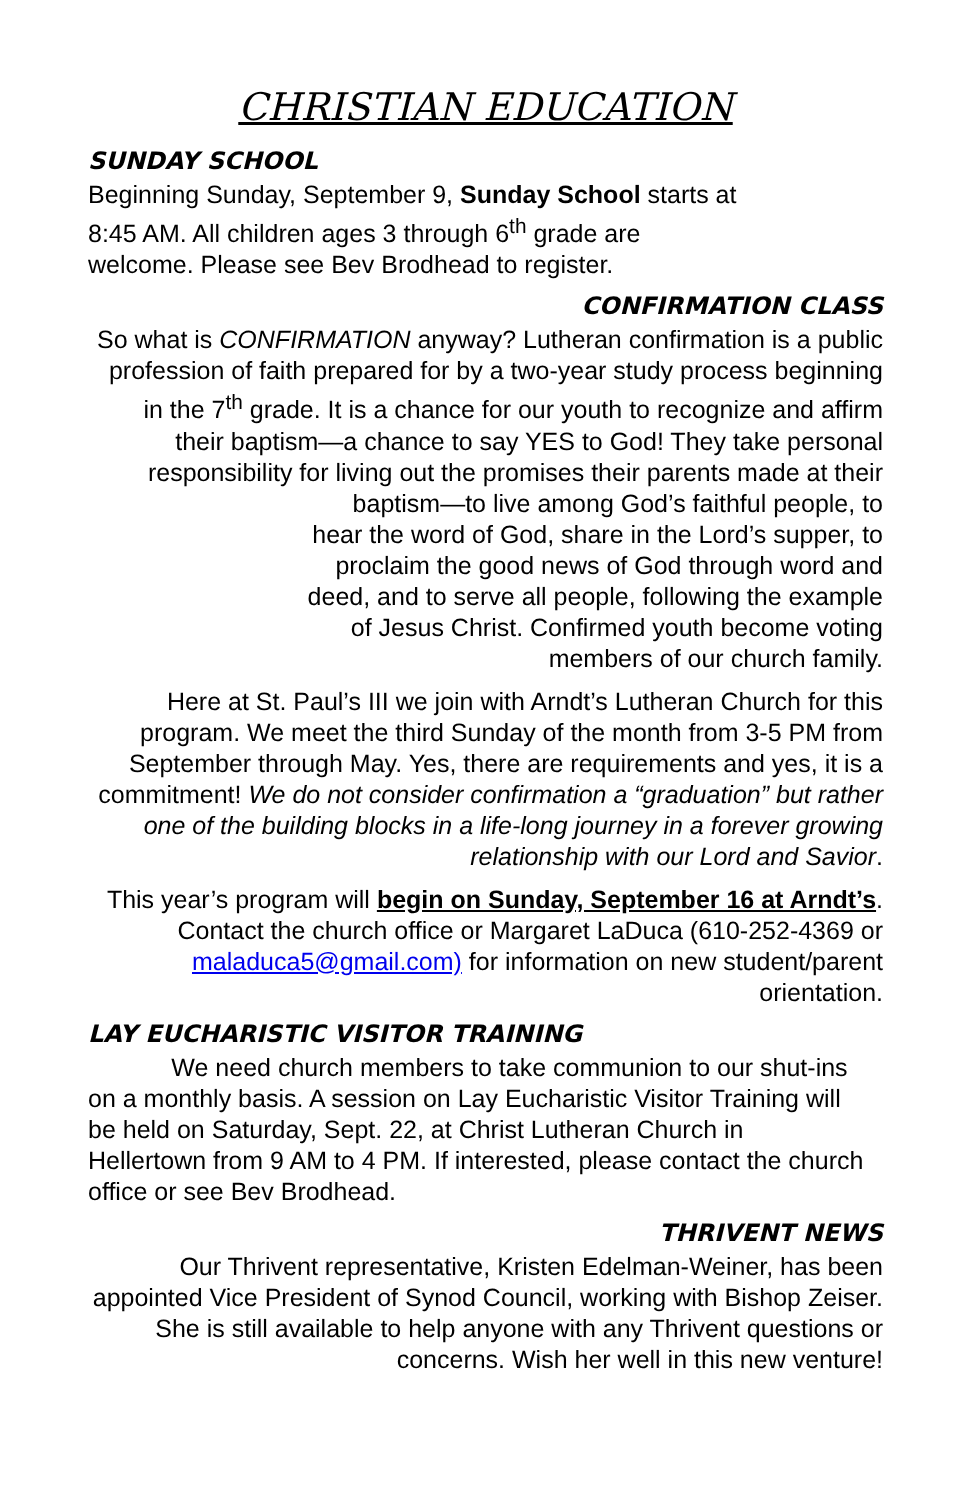CHRISTIAN EDUCATION
SUNDAY SCHOOL
Beginning Sunday, September 9, Sunday School starts at 8:45 AM. All children ages 3 through 6<sup>th</sup> grade are welcome. Please see Bev Brodhead to register.
CONFIRMATION CLASS
So what is CONFIRMATION anyway? Lutheran confirmation is a public profession of faith prepared for by a two-year study process beginning in the 7<sup>th</sup> grade. It is a chance for our youth to recognize and affirm their baptism—a chance to say YES to God! They take personal responsibility for living out the promises their parents made at their baptism—to live among God’s faithful people, to
hear the word of God, share in the Lord’s supper, to
proclaim the good news of God through word and
deed, and to serve all people, following the example
of Jesus Christ. Confirmed youth become voting
members of our church family.
Here at St. Paul’s III we join with Arndt’s Lutheran Church for this program. We meet the third Sunday of the month from 3-5 PM from September through May. Yes, there are requirements and yes, it is a commitment! We do not consider confirmation a “graduation” but rather one of the building blocks in a life-long journey in a forever growing relationship with our Lord and Savior.
This year’s program will begin on Sunday, September 16 at Arndt’s. Contact the church office or Margaret LaDuca (610-252-4369 or maladuca5@gmail.com) for information on new student/parent orientation.
LAY EUCHARISTIC VISITOR TRAINING
We need church members to take communion to our shut-ins on a monthly basis. A session on Lay Eucharistic Visitor Training will be held on Saturday, Sept. 22, at Christ Lutheran Church in Hellertown from 9 AM to 4 PM. If interested, please contact the church office or see Bev Brodhead.
THRIVENT NEWS
Our Thrivent representative, Kristen Edelman-Weiner, has been appointed Vice President of Synod Council, working with Bishop Zeiser. She is still available to help anyone with any Thrivent questions or concerns. Wish her well in this new venture!